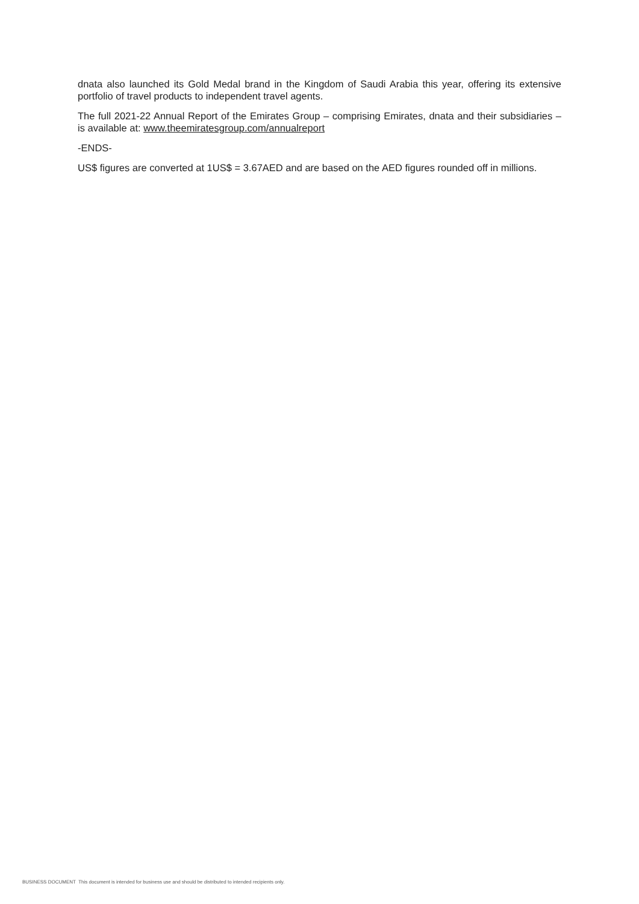dnata also launched its Gold Medal brand in the Kingdom of Saudi Arabia this year, offering its extensive portfolio of travel products to independent travel agents.
The full 2021-22 Annual Report of the Emirates Group – comprising Emirates, dnata and their subsidiaries – is available at: www.theemiratesgroup.com/annualreport
-ENDS-
US$ figures are converted at 1US$ = 3.67AED and are based on the AED figures rounded off in millions.
BUSINESS DOCUMENT This document is intended for business use and should be distributed to intended recipients only.